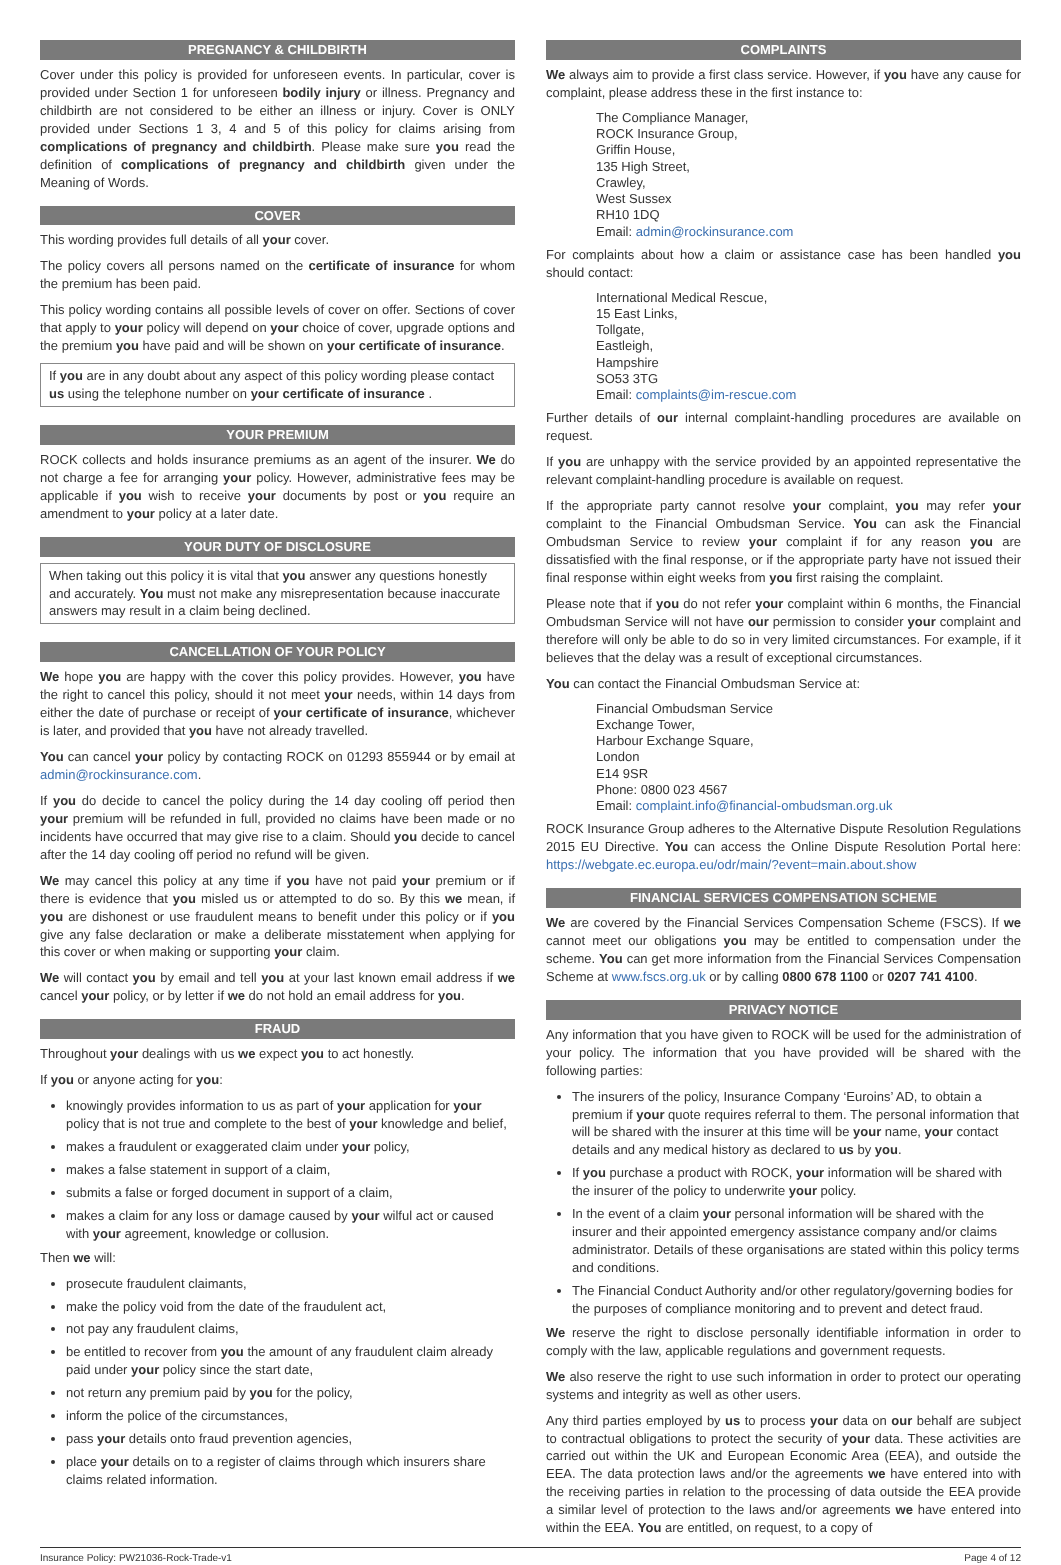PREGNANCY & CHILDBIRTH
Cover under this policy is provided for unforeseen events. In particular, cover is provided under Section 1 for unforeseen bodily injury or illness. Pregnancy and childbirth are not considered to be either an illness or injury. Cover is ONLY provided under Sections 1 3, 4 and 5 of this policy for claims arising from complications of pregnancy and childbirth. Please make sure you read the definition of complications of pregnancy and childbirth given under the Meaning of Words.
COVER
This wording provides full details of all your cover.
The policy covers all persons named on the certificate of insurance for whom the premium has been paid.
This policy wording contains all possible levels of cover on offer. Sections of cover that apply to your policy will depend on your choice of cover, upgrade options and the premium you have paid and will be shown on your certificate of insurance.
If you are in any doubt about any aspect of this policy wording please contact us using the telephone number on your certificate of insurance .
YOUR PREMIUM
ROCK collects and holds insurance premiums as an agent of the insurer. We do not charge a fee for arranging your policy. However, administrative fees may be applicable if you wish to receive your documents by post or you require an amendment to your policy at a later date.
YOUR DUTY OF DISCLOSURE
When taking out this policy it is vital that you answer any questions honestly and accurately. You must not make any misrepresentation because inaccurate answers may result in a claim being declined.
CANCELLATION OF YOUR POLICY
We hope you are happy with the cover this policy provides. However, you have the right to cancel this policy, should it not meet your needs, within 14 days from either the date of purchase or receipt of your certificate of insurance, whichever is later, and provided that you have not already travelled.
You can cancel your policy by contacting ROCK on 01293 855944 or by email at admin@rockinsurance.com.
If you do decide to cancel the policy during the 14 day cooling off period then your premium will be refunded in full, provided no claims have been made or no incidents have occurred that may give rise to a claim. Should you decide to cancel after the 14 day cooling off period no refund will be given.
We may cancel this policy at any time if you have not paid your premium or if there is evidence that you misled us or attempted to do so. By this we mean, if you are dishonest or use fraudulent means to benefit under this policy or if you give any false declaration or make a deliberate misstatement when applying for this cover or when making or supporting your claim.
We will contact you by email and tell you at your last known email address if we cancel your policy, or by letter if we do not hold an email address for you.
FRAUD
Throughout your dealings with us we expect you to act honestly.
If you or anyone acting for you:
knowingly provides information to us as part of your application for your policy that is not true and complete to the best of your knowledge and belief,
makes a fraudulent or exaggerated claim under your policy,
makes a false statement in support of a claim,
submits a false or forged document in support of a claim,
makes a claim for any loss or damage caused by your wilful act or caused with your agreement, knowledge or collusion.
Then we will:
prosecute fraudulent claimants,
make the policy void from the date of the fraudulent act,
not pay any fraudulent claims,
be entitled to recover from you the amount of any fraudulent claim already paid under your policy since the start date,
not return any premium paid by you for the policy,
inform the police of the circumstances,
pass your details onto fraud prevention agencies,
place your details on to a register of claims through which insurers share claims related information.
COMPLAINTS
We always aim to provide a first class service. However, if you have any cause for complaint, please address these in the first instance to:
The Compliance Manager,
ROCK Insurance Group,
Griffin House,
135 High Street,
Crawley,
West Sussex
RH10 1DQ
Email: admin@rockinsurance.com
For complaints about how a claim or assistance case has been handled you should contact:
International Medical Rescue,
15 East Links,
Tollgate,
Eastleigh,
Hampshire
SO53 3TG
Email: complaints@im-rescue.com
Further details of our internal complaint-handling procedures are available on request.
If you are unhappy with the service provided by an appointed representative the relevant complaint-handling procedure is available on request.
If the appropriate party cannot resolve your complaint, you may refer your complaint to the Financial Ombudsman Service. You can ask the Financial Ombudsman Service to review your complaint if for any reason you are dissatisfied with the final response, or if the appropriate party have not issued their final response within eight weeks from you first raising the complaint.
Please note that if you do not refer your complaint within 6 months, the Financial Ombudsman Service will not have our permission to consider your complaint and therefore will only be able to do so in very limited circumstances. For example, if it believes that the delay was a result of exceptional circumstances.
You can contact the Financial Ombudsman Service at:
Financial Ombudsman Service
Exchange Tower,
Harbour Exchange Square,
London
E14 9SR
Phone: 0800 023 4567
Email: complaint.info@financial-ombudsman.org.uk
ROCK Insurance Group adheres to the Alternative Dispute Resolution Regulations 2015 EU Directive. You can access the Online Dispute Resolution Portal here: https://webgate.ec.europa.eu/odr/main/?event=main.about.show
FINANCIAL SERVICES COMPENSATION SCHEME
We are covered by the Financial Services Compensation Scheme (FSCS). If we cannot meet our obligations you may be entitled to compensation under the scheme. You can get more information from the Financial Services Compensation Scheme at www.fscs.org.uk or by calling 0800 678 1100 or 0207 741 4100.
PRIVACY NOTICE
Any information that you have given to ROCK will be used for the administration of your policy. The information that you have provided will be shared with the following parties:
The insurers of the policy, Insurance Company ‘Euroins’ AD, to obtain a premium if your quote requires referral to them. The personal information that will be shared with the insurer at this time will be your name, your contact details and any medical history as declared to us by you.
If you purchase a product with ROCK, your information will be shared with the insurer of the policy to underwrite your policy.
In the event of a claim your personal information will be shared with the insurer and their appointed emergency assistance company and/or claims administrator. Details of these organisations are stated within this policy terms and conditions.
The Financial Conduct Authority and/or other regulatory/governing bodies for the purposes of compliance monitoring and to prevent and detect fraud.
We reserve the right to disclose personally identifiable information in order to comply with the law, applicable regulations and government requests.
We also reserve the right to use such information in order to protect our operating systems and integrity as well as other users.
Any third parties employed by us to process your data on our behalf are subject to contractual obligations to protect the security of your data. These activities are carried out within the UK and European Economic Area (EEA), and outside the EEA. The data protection laws and/or the agreements we have entered into with the receiving parties in relation to the processing of data outside the EEA provide a similar level of protection to the laws and/or agreements we have entered into within the EEA. You are entitled, on request, to a copy of
Insurance Policy: PW21036-Rock-Trade-v1 Page 4 of 12